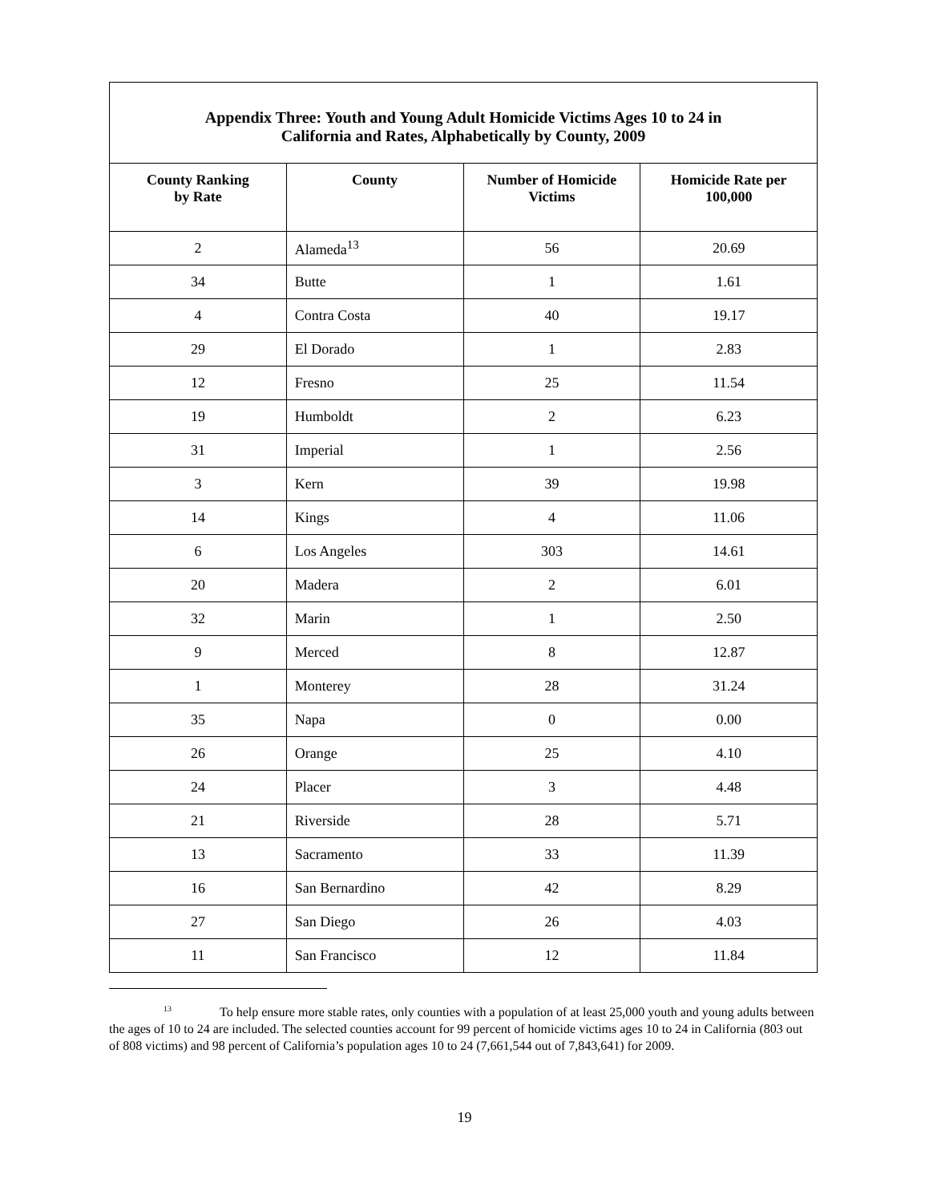Appendix Three: Youth and Young Adult Homicide Victims Ages 10 to 24 in California and Rates, Alphabetically by County, 2009
| County Ranking by Rate | County | Number of Homicide Victims | Homicide Rate per 100,000 |
| --- | --- | --- | --- |
| 2 | Alameda<sup>13</sup> | 56 | 20.69 |
| 34 | Butte | 1 | 1.61 |
| 4 | Contra Costa | 40 | 19.17 |
| 29 | El Dorado | 1 | 2.83 |
| 12 | Fresno | 25 | 11.54 |
| 19 | Humboldt | 2 | 6.23 |
| 31 | Imperial | 1 | 2.56 |
| 3 | Kern | 39 | 19.98 |
| 14 | Kings | 4 | 11.06 |
| 6 | Los Angeles | 303 | 14.61 |
| 20 | Madera | 2 | 6.01 |
| 32 | Marin | 1 | 2.50 |
| 9 | Merced | 8 | 12.87 |
| 1 | Monterey | 28 | 31.24 |
| 35 | Napa | 0 | 0.00 |
| 26 | Orange | 25 | 4.10 |
| 24 | Placer | 3 | 4.48 |
| 21 | Riverside | 28 | 5.71 |
| 13 | Sacramento | 33 | 11.39 |
| 16 | San Bernardino | 42 | 8.29 |
| 27 | San Diego | 26 | 4.03 |
| 11 | San Francisco | 12 | 11.84 |
<sup>13</sup> To help ensure more stable rates, only counties with a population of at least 25,000 youth and young adults between the ages of 10 to 24 are included. The selected counties account for 99 percent of homicide victims ages 10 to 24 in California (803 out of 808 victims) and 98 percent of California’s population ages 10 to 24 (7,661,544 out of 7,843,641) for 2009.
19